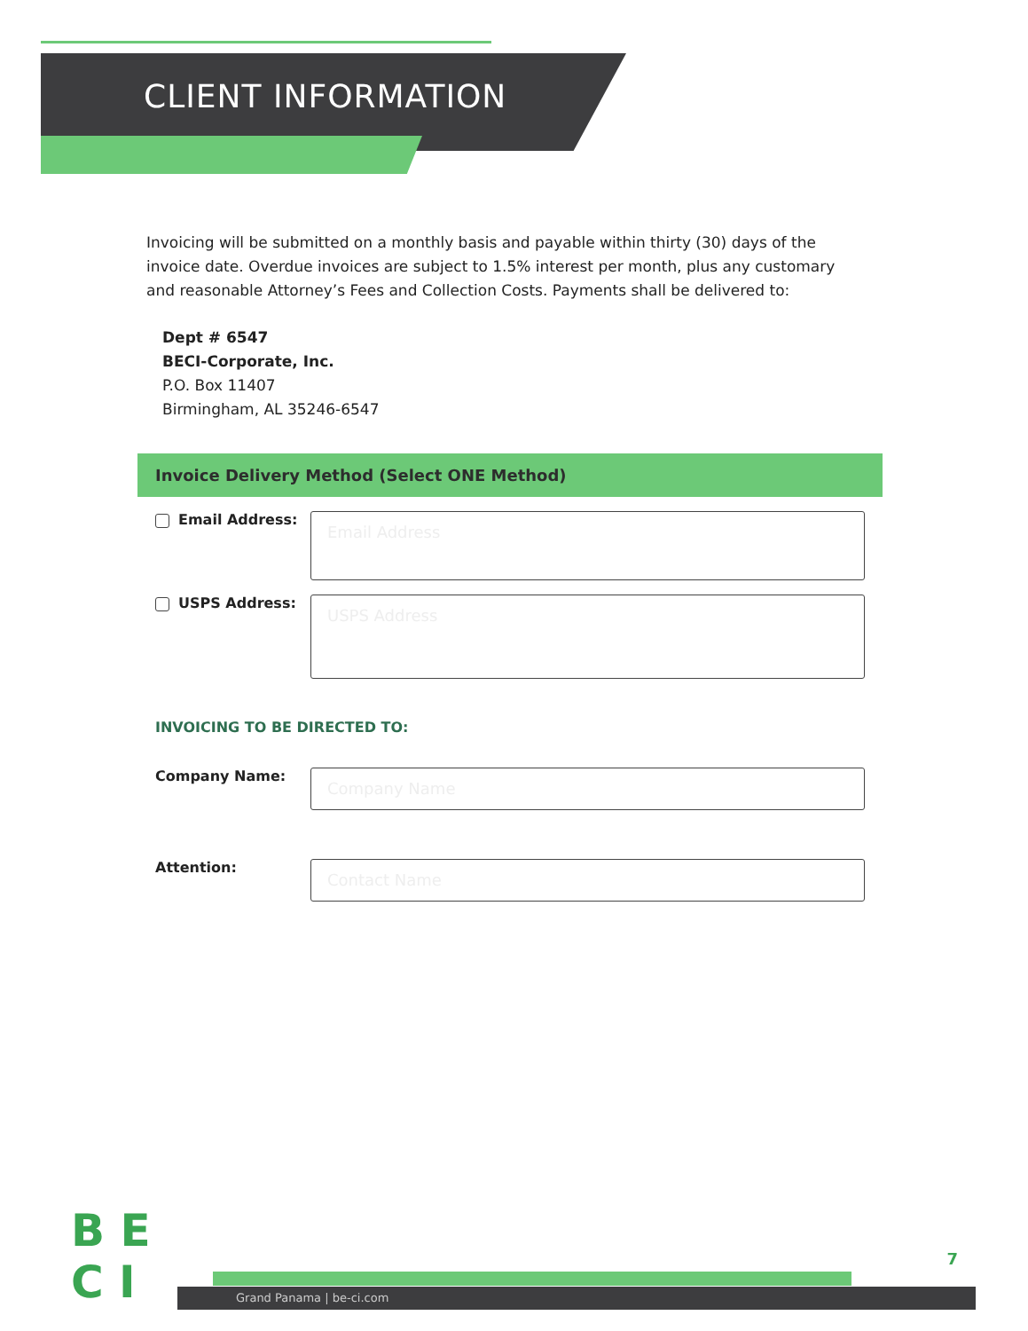CLIENT INFORMATION
Invoicing will be submitted on a monthly basis and payable within thirty (30) days of the invoice date. Overdue invoices are subject to 1.5% interest per month, plus any customary and reasonable Attorney’s Fees and Collection Costs. Payments shall be delivered to:
Dept # 6547
BECI-Corporate, Inc.
P.O. Box 11407
Birmingham, AL 35246-6547
Invoice Delivery Method (Select ONE Method)
Email Address:
Email Address
USPS Address:
USPS Address
INVOICING TO BE DIRECTED TO:
Company Name:
Company Name
Attention:
Contact Name
Grand Panama | be-ci.com
B E
C I
7